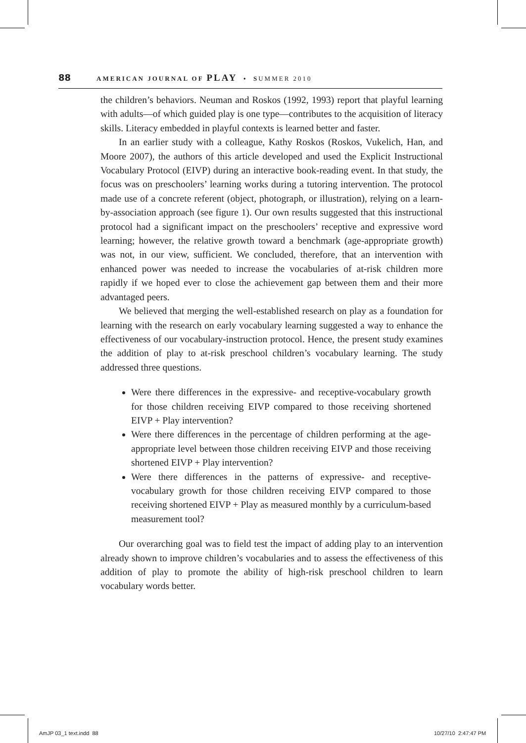88 AMERICAN JOURNAL OF PLAY • SUMMER 2010
the children’s behaviors. Neuman and Roskos (1992, 1993) report that playful learning with adults—of which guided play is one type—contributes to the acquisition of literacy skills. Literacy embedded in playful contexts is learned better and faster.
In an earlier study with a colleague, Kathy Roskos (Roskos, Vukelich, Han, and Moore 2007), the authors of this article developed and used the Explicit Instructional Vocabulary Protocol (EIVP) during an interactive book-reading event. In that study, the focus was on preschoolers’ learning works during a tutoring intervention. The protocol made use of a concrete referent (object, photograph, or illustration), relying on a learn-by-association approach (see figure 1). Our own results suggested that this instructional protocol had a significant impact on the preschoolers’ receptive and expressive word learning; however, the relative growth toward a benchmark (age-appropriate growth) was not, in our view, sufficient. We concluded, therefore, that an intervention with enhanced power was needed to increase the vocabularies of at-risk children more rapidly if we hoped ever to close the achievement gap between them and their more advantaged peers.
We believed that merging the well-established research on play as a foundation for learning with the research on early vocabulary learning suggested a way to enhance the effectiveness of our vocabulary-instruction protocol. Hence, the present study examines the addition of play to at-risk preschool children’s vocabulary learning. The study addressed three questions.
Were there differences in the expressive- and receptive-vocabulary growth for those children receiving EIVP compared to those receiving shortened EIVP + Play intervention?
Were there differences in the percentage of children performing at the age-appropriate level between those children receiving EIVP and those receiving shortened EIVP + Play intervention?
Were there differences in the patterns of expressive- and receptive-vocabulary growth for those children receiving EIVP compared to those receiving shortened EIVP + Play as measured monthly by a curriculum-based measurement tool?
Our overarching goal was to field test the impact of adding play to an intervention already shown to improve children’s vocabularies and to assess the effectiveness of this addition of play to promote the ability of high-risk preschool children to learn vocabulary words better.
AmJP 03_1 text.indd 88 10/27/10 2:47:47 PM